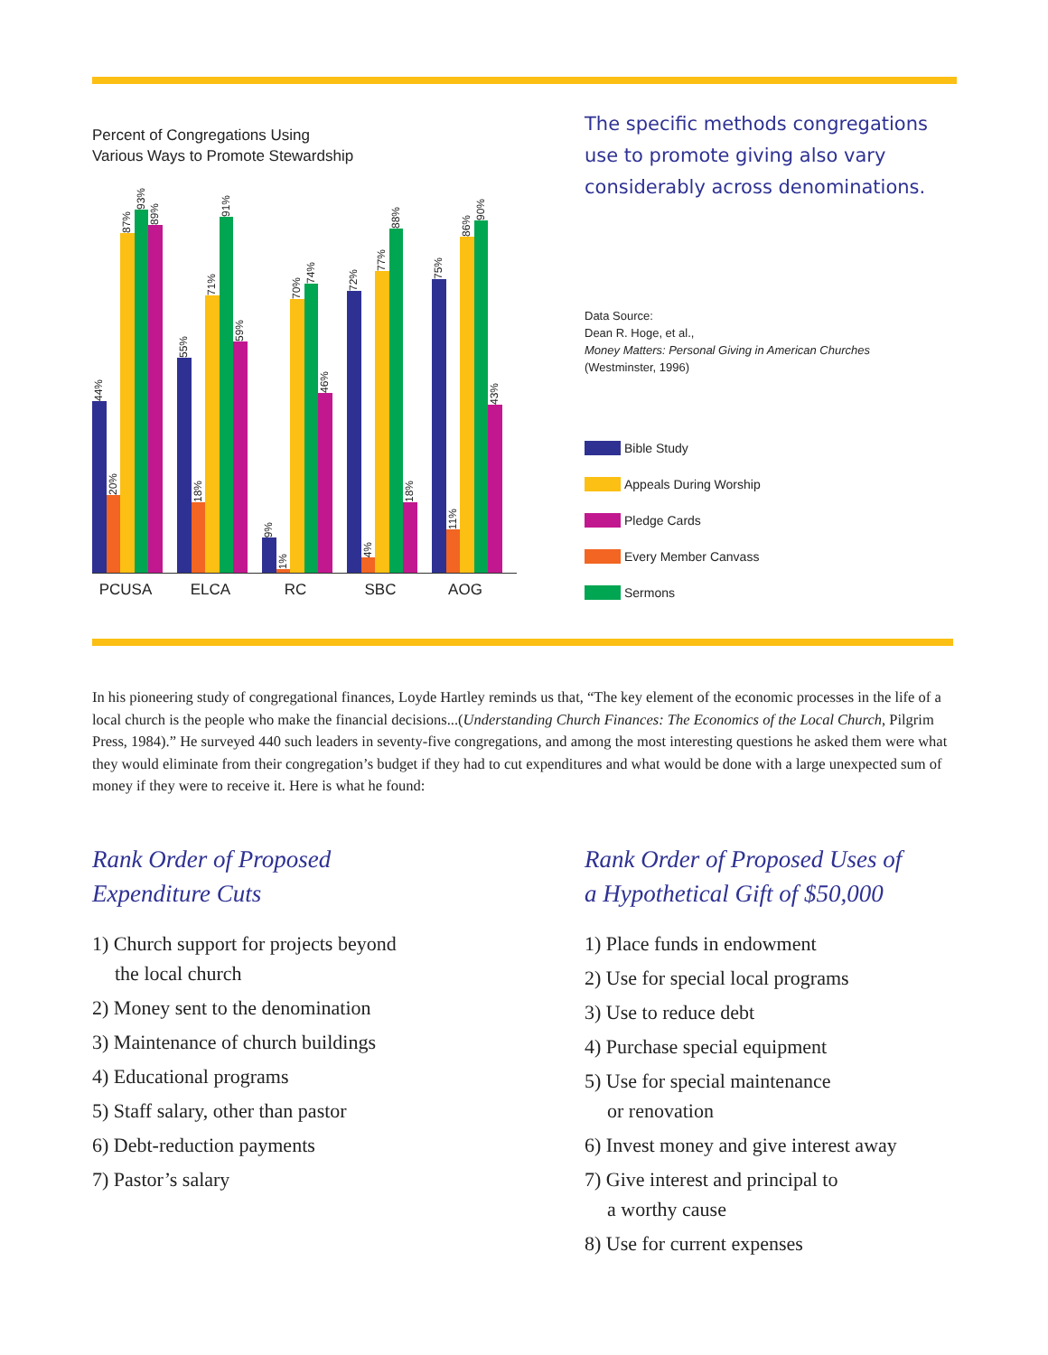Percent of Congregations Using
Various Ways to Promote Stewardship
44%
20%
87%
93%
89%
55%
18%
71%
91%
59%
9%
1%
70%
74%
46%
72%
4%
77%
88%
18%
75%
11%
86%
90%
43%
PCUSA ELCA RC SBC AOG
The specific methods congregations use to promote giving also vary considerably across denominations.
Data Source:
Dean R. Hoge, et al.,
Money Matters: Personal Giving in American Churches
(Westminster, 1996)
Bible Study
Appeals During Worship
Pledge Cards
Every Member Canvass
Sermons
In his pioneering study of congregational finances, Loyde Hartley reminds us that, “The key element of the economic processes in the life of a local church is the people who make the financial decisions...(Understanding Church Finances: The Economics of the Local Church, Pilgrim Press, 1984).” He surveyed 440 such leaders in seventy-five congregations, and among the most interesting questions he asked them were what they would eliminate from their congregation’s budget if they had to cut expenditures and what would be done with a large unexpected sum of money if they were to receive it. Here is what he found:
Rank Order of Proposed
Expenditure Cuts
1) Church support for projects beyond
the local church
2) Money sent to the denomination
3) Maintenance of church buildings
4) Educational programs
5) Staff salary, other than pastor
6) Debt-reduction payments
7) Pastor’s salary
Rank Order of Proposed Uses of
a Hypothetical Gift of $50,000
1) Place funds in endowment
2) Use for special local programs
3) Use to reduce debt
4) Purchase special equipment
5) Use for special maintenance
or renovation
6) Invest money and give interest away
7) Give interest and principal to
a worthy cause
8) Use for current expenses